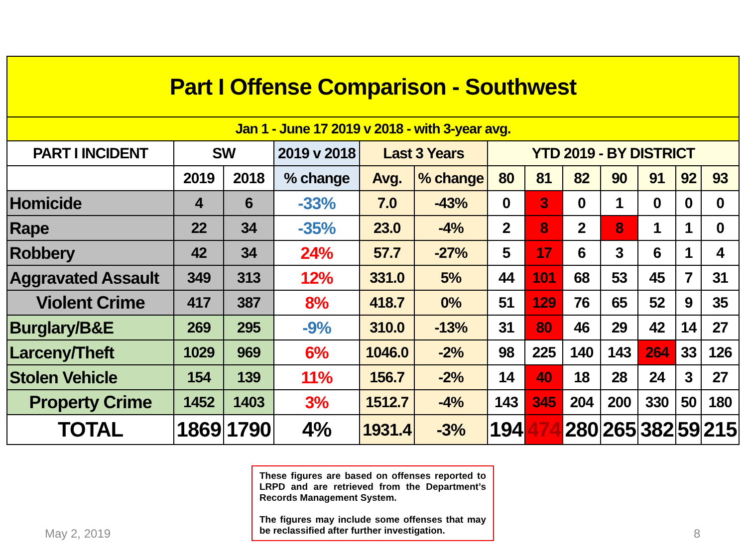| Part I Offense Comparison - Southwest | | | | | | | | | | | | |
| Jan 1 - June 17 2019 v 2018 - with 3-year avg. | | | | | | | | | | | | |
| PART I INCIDENT | SW | | 2019 v 2018 | Last 3 Years | | YTD 2019 - BY DISTRICT | | | | | | |
| | 2019 | 2018 | % change | Avg. | % change | 80 | 81 | 82 | 90 | 91 | 92 | 93 |
| Homicide | 4 | 6 | -33% | 7.0 | -43% | 0 | 3 | 0 | 1 | 0 | 0 | 0 |
| Rape | 22 | 34 | -35% | 23.0 | -4% | 2 | 8 | 2 | 8 | 1 | 1 | 0 |
| Robbery | 42 | 34 | 24% | 57.7 | -27% | 5 | 17 | 6 | 3 | 6 | 1 | 4 |
| Aggravated Assault | 349 | 313 | 12% | 331.0 | 5% | 44 | 101 | 68 | 53 | 45 | 7 | 31 |
| Violent Crime | 417 | 387 | 8% | 418.7 | 0% | 51 | 129 | 76 | 65 | 52 | 9 | 35 |
| Burglary/B&E | 269 | 295 | -9% | 310.0 | -13% | 31 | 80 | 46 | 29 | 42 | 14 | 27 |
| Larceny/Theft | 1029 | 969 | 6% | 1046.0 | -2% | 98 | 225 | 140 | 143 | 264 | 33 | 126 |
| Stolen Vehicle | 154 | 139 | 11% | 156.7 | -2% | 14 | 40 | 18 | 28 | 24 | 3 | 27 |
| Property Crime | 1452 | 1403 | 3% | 1512.7 | -4% | 143 | 345 | 204 | 200 | 330 | 50 | 180 |
| TOTAL | 1869 | 1790 | 4% | 1931.4 | -3% | 194 | 474 | 280 | 265 | 382 | 59 | 215 |
These figures are based on offenses reported to LRPD and are retrieved from the Department’s Records Management System.
The figures may include some offenses that may be reclassified after further investigation.
May 2, 2019 8